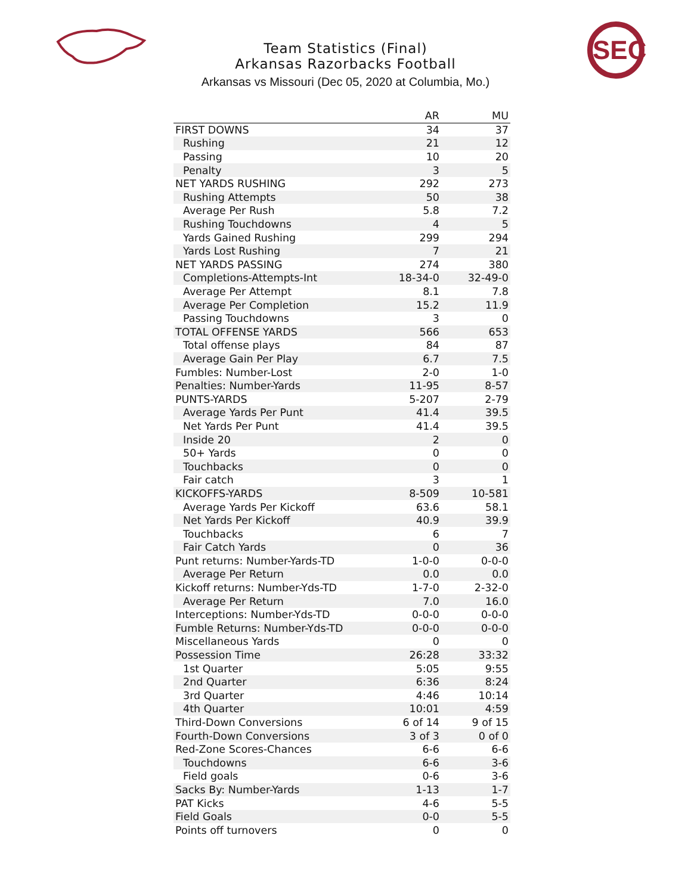SEC
Team Statistics (Final)
Arkansas Razorbacks Football
Arkansas vs Missouri (Dec 05, 2020 at Columbia, Mo.)
| | AR | MU |
| --- | --- | --- |
| FIRST DOWNS | 34 | 37 |
| Rushing | 21 | 12 |
| Passing | 10 | 20 |
| Penalty | 3 | 5 |
| NET YARDS RUSHING | 292 | 273 |
| Rushing Attempts | 50 | 38 |
| Average Per Rush | 5.8 | 7.2 |
| Rushing Touchdowns | 4 | 5 |
| Yards Gained Rushing | 299 | 294 |
| Yards Lost Rushing | 7 | 21 |
| NET YARDS PASSING | 274 | 380 |
| Completions-Attempts-Int | 18-34-0 | 32-49-0 |
| Average Per Attempt | 8.1 | 7.8 |
| Average Per Completion | 15.2 | 11.9 |
| Passing Touchdowns | 3 | 0 |
| TOTAL OFFENSE YARDS | 566 | 653 |
| Total offense plays | 84 | 87 |
| Average Gain Per Play | 6.7 | 7.5 |
| Fumbles: Number-Lost | 2-0 | 1-0 |
| Penalties: Number-Yards | 11-95 | 8-57 |
| PUNTS-YARDS | 5-207 | 2-79 |
| Average Yards Per Punt | 41.4 | 39.5 |
| Net Yards Per Punt | 41.4 | 39.5 |
| Inside 20 | 2 | 0 |
| 50+ Yards | 0 | 0 |
| Touchbacks | 0 | 0 |
| Fair catch | 3 | 1 |
| KICKOFFS-YARDS | 8-509 | 10-581 |
| Average Yards Per Kickoff | 63.6 | 58.1 |
| Net Yards Per Kickoff | 40.9 | 39.9 |
| Touchbacks | 6 | 7 |
| Fair Catch Yards | 0 | 36 |
| Punt returns: Number-Yards-TD | 1-0-0 | 0-0-0 |
| Average Per Return | 0.0 | 0.0 |
| Kickoff returns: Number-Yds-TD | 1-7-0 | 2-32-0 |
| Average Per Return | 7.0 | 16.0 |
| Interceptions: Number-Yds-TD | 0-0-0 | 0-0-0 |
| Fumble Returns: Number-Yds-TD | 0-0-0 | 0-0-0 |
| Miscellaneous Yards | 0 | 0 |
| Possession Time | 26:28 | 33:32 |
| 1st Quarter | 5:05 | 9:55 |
| 2nd Quarter | 6:36 | 8:24 |
| 3rd Quarter | 4:46 | 10:14 |
| 4th Quarter | 10:01 | 4:59 |
| Third-Down Conversions | 6 of 14 | 9 of 15 |
| Fourth-Down Conversions | 3 of 3 | 0 of 0 |
| Red-Zone Scores-Chances | 6-6 | 6-6 |
| Touchdowns | 6-6 | 3-6 |
| Field goals | 0-6 | 3-6 |
| Sacks By: Number-Yards | 1-13 | 1-7 |
| PAT Kicks | 4-6 | 5-5 |
| Field Goals | 0-0 | 5-5 |
| Points off turnovers | 0 | 0 |